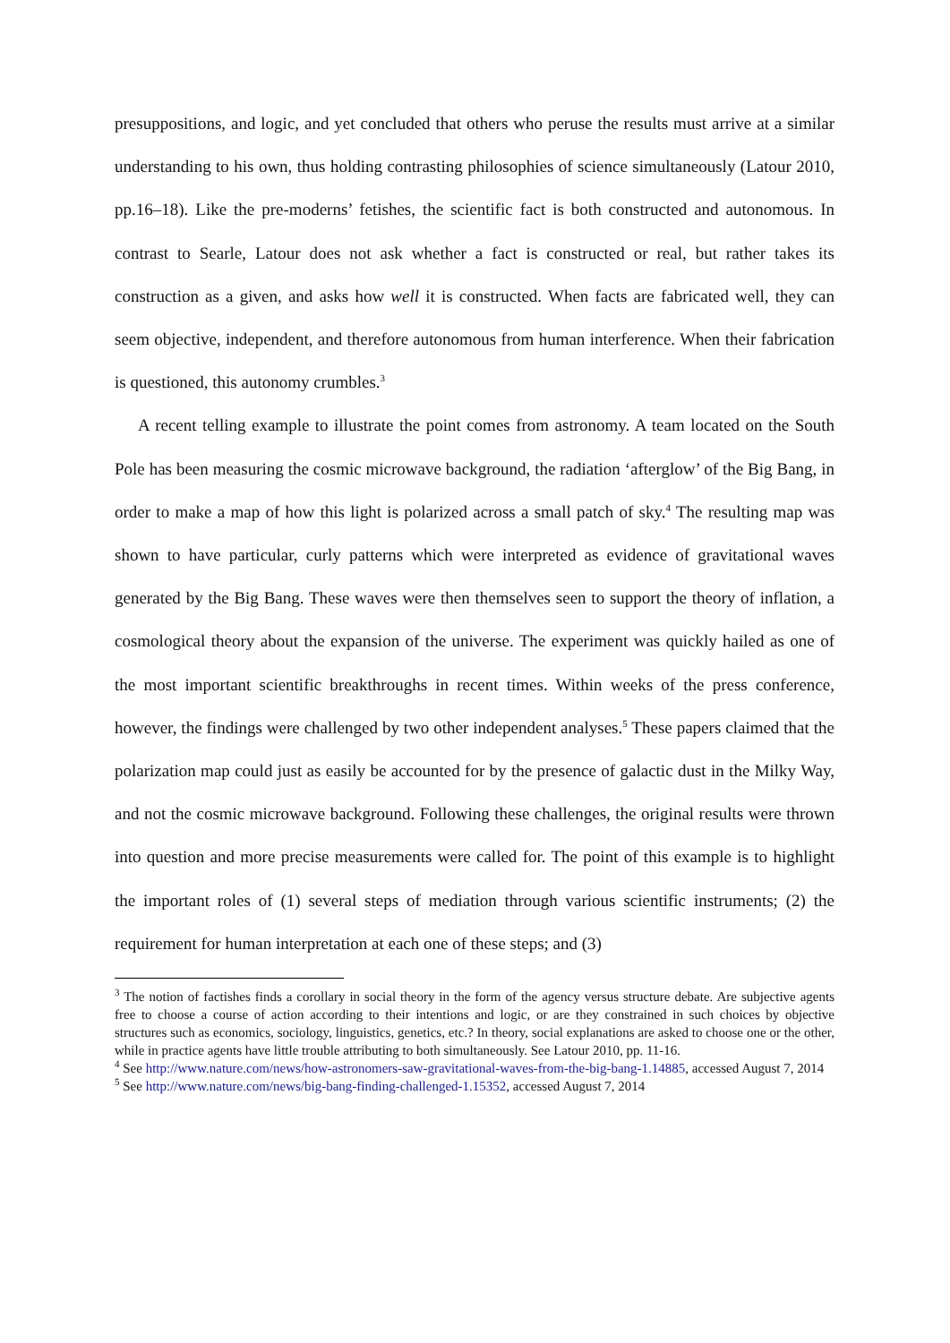presuppositions, and logic, and yet concluded that others who peruse the results must arrive at a similar understanding to his own, thus holding contrasting philosophies of science simultaneously (Latour 2010, pp.16–18). Like the pre-moderns’ fetishes, the scientific fact is both constructed and autonomous. In contrast to Searle, Latour does not ask whether a fact is constructed or real, but rather takes its construction as a given, and asks how well it is constructed. When facts are fabricated well, they can seem objective, independent, and therefore autonomous from human interference. When their fabrication is questioned, this autonomy crumbles.<sup>3</sup>
A recent telling example to illustrate the point comes from astronomy. A team located on the South Pole has been measuring the cosmic microwave background, the radiation ‘afterglow’ of the Big Bang, in order to make a map of how this light is polarized across a small patch of sky.<sup>4</sup> The resulting map was shown to have particular, curly patterns which were interpreted as evidence of gravitational waves generated by the Big Bang. These waves were then themselves seen to support the theory of inflation, a cosmological theory about the expansion of the universe. The experiment was quickly hailed as one of the most important scientific breakthroughs in recent times. Within weeks of the press conference, however, the findings were challenged by two other independent analyses.<sup>5</sup> These papers claimed that the polarization map could just as easily be accounted for by the presence of galactic dust in the Milky Way, and not the cosmic microwave background. Following these challenges, the original results were thrown into question and more precise measurements were called for. The point of this example is to highlight the important roles of (1) several steps of mediation through various scientific instruments; (2) the requirement for human interpretation at each one of these steps; and (3)
<sup>3</sup> The notion of factishes finds a corollary in social theory in the form of the agency versus structure debate. Are subjective agents free to choose a course of action according to their intentions and logic, or are they constrained in such choices by objective structures such as economics, sociology, linguistics, genetics, etc.? In theory, social explanations are asked to choose one or the other, while in practice agents have little trouble attributing to both simultaneously. See Latour 2010, pp. 11-16.
<sup>4</sup> See http://www.nature.com/news/how-astronomers-saw-gravitational-waves-from-the-big-bang-1.14885, accessed August 7, 2014
<sup>5</sup> See http://www.nature.com/news/big-bang-finding-challenged-1.15352, accessed August 7, 2014